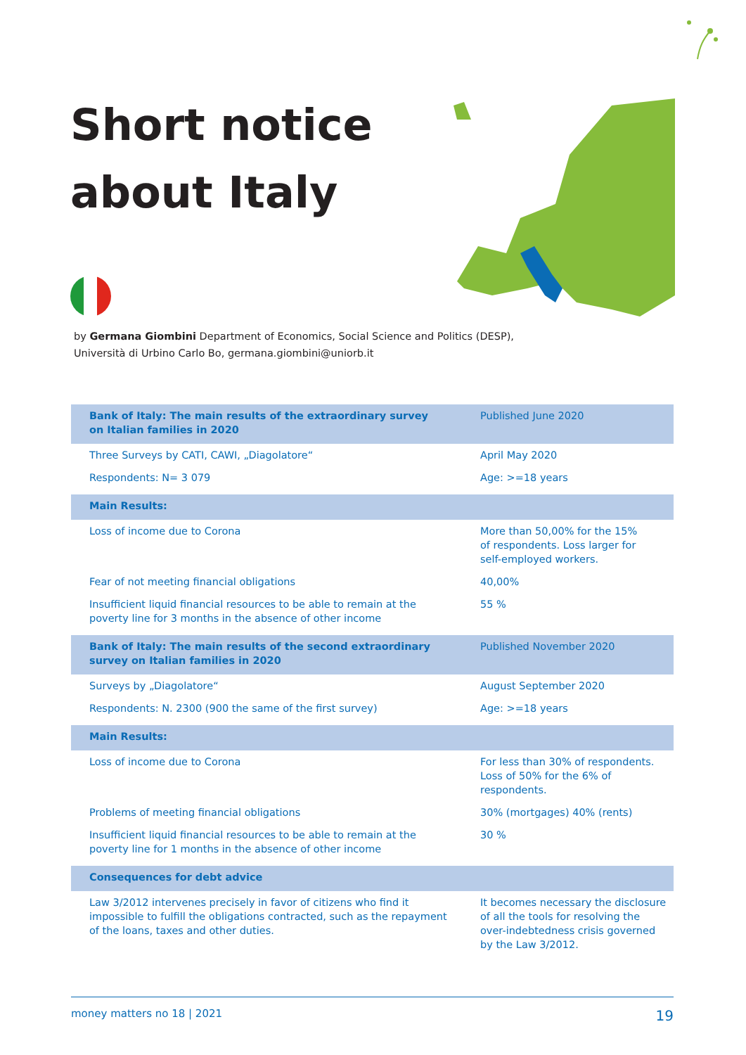Short notice
about Italy
by Germana Giombini Department of Economics, Social Science and Politics (DESP),
Università di Urbino Carlo Bo, germana.giombini@uniorb.it
| Bank of Italy: The main results of the extraordinary survey on Italian families in 2020 | Published June 2020 |
| Three Surveys by CATI, CAWI, „Diagolatore“ | April May 2020 |
| Respondents: N= 3 079 | Age: >=18 years |
| Main Results: | |
| Loss of income due to Corona | More than 50,00% for the 15% of respondents. Loss larger for self-employed workers. |
| Fear of not meeting financial obligations | 40,00% |
| Insufficient liquid financial resources to be able to remain at the poverty line for 3 months in the absence of other income | 55 % |
| Bank of Italy: The main results of the second extraordinary survey on Italian families in 2020 | Published November 2020 |
| Surveys by „Diagolatore“ | August September 2020 |
| Respondents: N. 2300 (900 the same of the first survey) | Age: >=18 years |
| Main Results: | |
| Loss of income due to Corona | For less than 30% of respondents. Loss of 50% for the 6% of respondents. |
| Problems of meeting financial obligations | 30% (mortgages) 40% (rents) |
| Insufficient liquid financial resources to be able to remain at the poverty line for 1 months in the absence of other income | 30 % |
| Consequences for debt advice | |
| Law 3/2012 intervenes precisely in favor of citizens who find it impossible to fulfill the obligations contracted, such as the repayment of the loans, taxes and other duties. | It becomes necessary the disclosure of all the tools for resolving the over-indebtedness crisis governed by the Law 3/2012. |
money matters no 18 | 2021 19